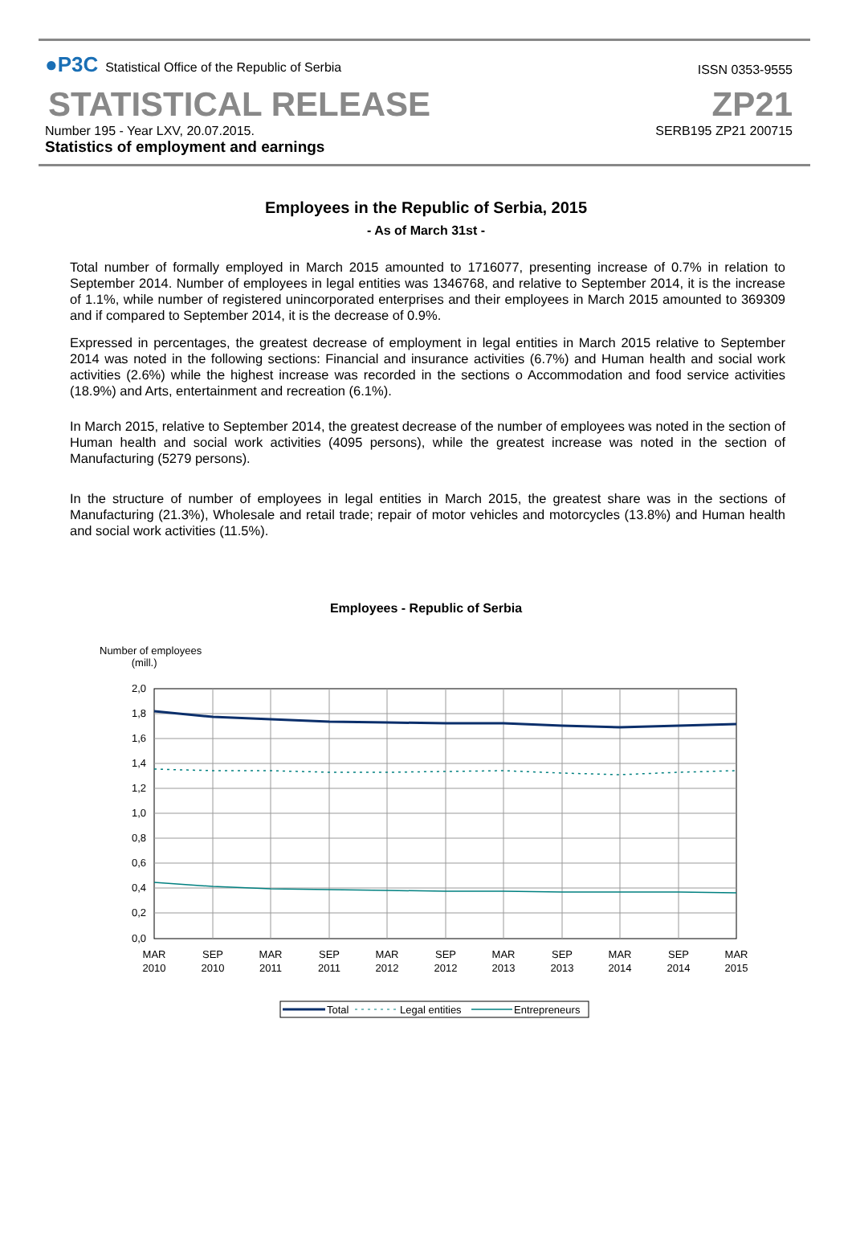●P3C Statistical Office of the Republic of Serbia
ISSN 0353-9555
STATISTICAL RELEASE
ZP21
Number 195 - Year LXV, 20.07.2015.
Statistics of employment and earnings
SERB195 ZP21 200715
Employees in the Republic of Serbia, 2015
- As of March 31st -
Total number of formally employed in March 2015 amounted to 1716077, presenting increase of 0.7% in relation to September 2014. Number of employees in legal entities was 1346768, and relative to September 2014, it is the increase of 1.1%, while number of registered unincorporated enterprises and their employees in March 2015 amounted to 369309 and if compared to September 2014, it is the decrease of 0.9%.
Expressed in percentages, the greatest decrease of employment in legal entities in March 2015 relative to September 2014 was noted in the following sections: Financial and insurance activities (6.7%) and Human health and social work activities (2.6%) while the highest increase was recorded in the sections o Accommodation and food service activities (18.9%) and Arts, entertainment and recreation (6.1%).
In March 2015, relative to September 2014, the greatest decrease of the number of employees was noted in the section of Human health and social work activities (4095 persons), while the greatest increase was noted in the section of Manufacturing (5279 persons).
In the structure of number of employees in legal entities in March 2015, the greatest share was in the sections of Manufacturing (21.3%), Wholesale and retail trade; repair of motor vehicles and motorcycles (13.8%) and Human health and social work activities (11.5%).
Employees - Republic of Serbia
Number of employees
(mill.)
2,0
1,8
1,6
1,4
1,2
1,0
0,8
0,6
0,4
0,2
0,0
MAR
2010
SEP
2010
MAR
2011
SEP
2011
MAR
2012
SEP
2012
MAR
2013
SEP
2013
MAR
2014
SEP
2014
MAR
2015
Total
Legal entities
Entrepreneurs